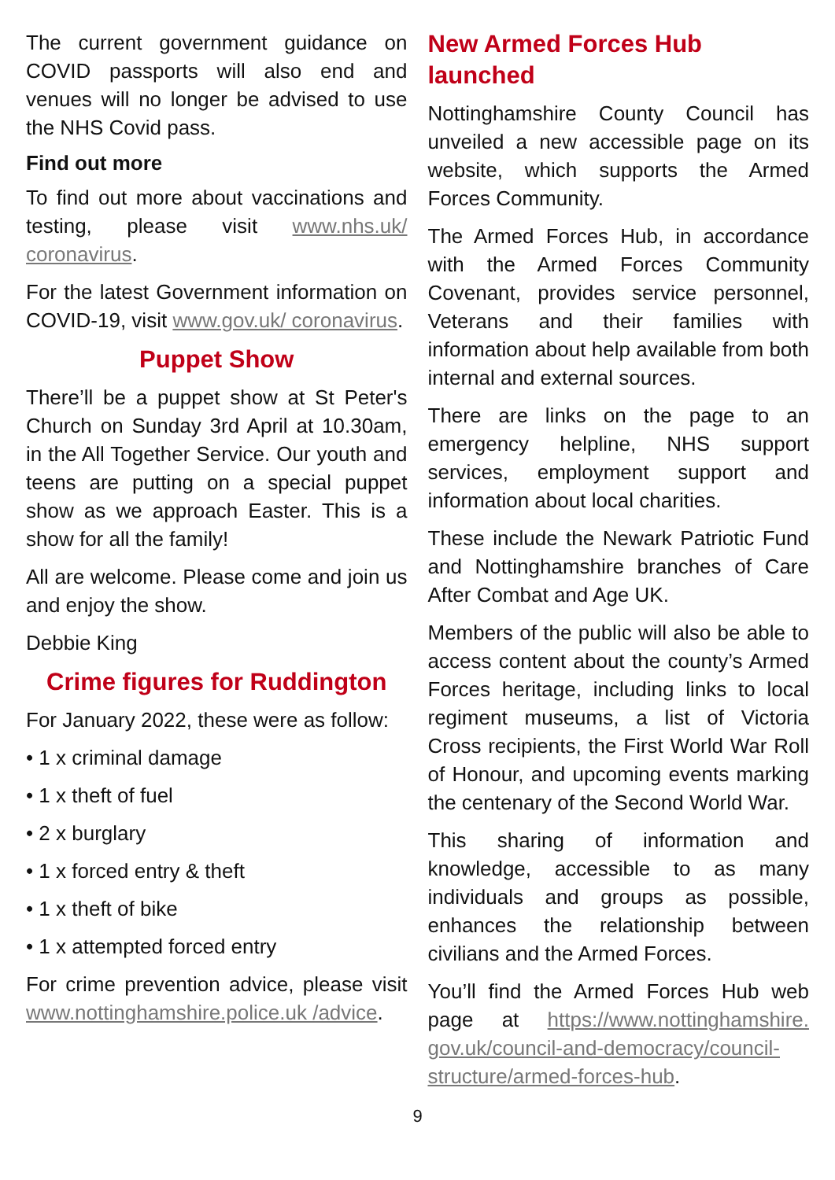The current government guidance on COVID passports will also end and venues will no longer be advised to use the NHS Covid pass.
Find out more
To find out more about vaccinations and testing, please visit www.nhs.uk/ coronavirus.
For the latest Government information on COVID-19, visit www.gov.uk/ coronavirus.
Puppet Show
There’ll be a puppet show at St Peter's Church on Sunday 3rd April at 10.30am, in the All Together Service. Our youth and teens are putting on a special puppet show as we approach Easter. This is a show for all the family!
All are welcome. Please come and join us and enjoy the show.
Debbie King
Crime figures for Ruddington
For January 2022, these were as follow:
• 1 x criminal damage
• 1 x theft of fuel
• 2 x burglary
• 1 x forced entry & theft
• 1 x theft of bike
• 1 x attempted forced entry
For crime prevention advice, please visit www.nottinghamshire.police.uk /advice.
New Armed Forces Hub launched
Nottinghamshire County Council has unveiled a new accessible page on its website, which supports the Armed Forces Community.
The Armed Forces Hub, in accordance with the Armed Forces Community Covenant, provides service personnel, Veterans and their families with information about help available from both internal and external sources.
There are links on the page to an emergency helpline, NHS support services, employment support and information about local charities.
These include the Newark Patriotic Fund and Nottinghamshire branches of Care After Combat and Age UK.
Members of the public will also be able to access content about the county’s Armed Forces heritage, including links to local regiment museums, a list of Victoria Cross recipients, the First World War Roll of Honour, and upcoming events marking the centenary of the Second World War.
This sharing of information and knowledge, accessible to as many individuals and groups as possible, enhances the relationship between civilians and the Armed Forces.
You’ll find the Armed Forces Hub web page at https://www.nottinghamshire. gov.uk/council-and-democracy/council-structure/armed-forces-hub.
9